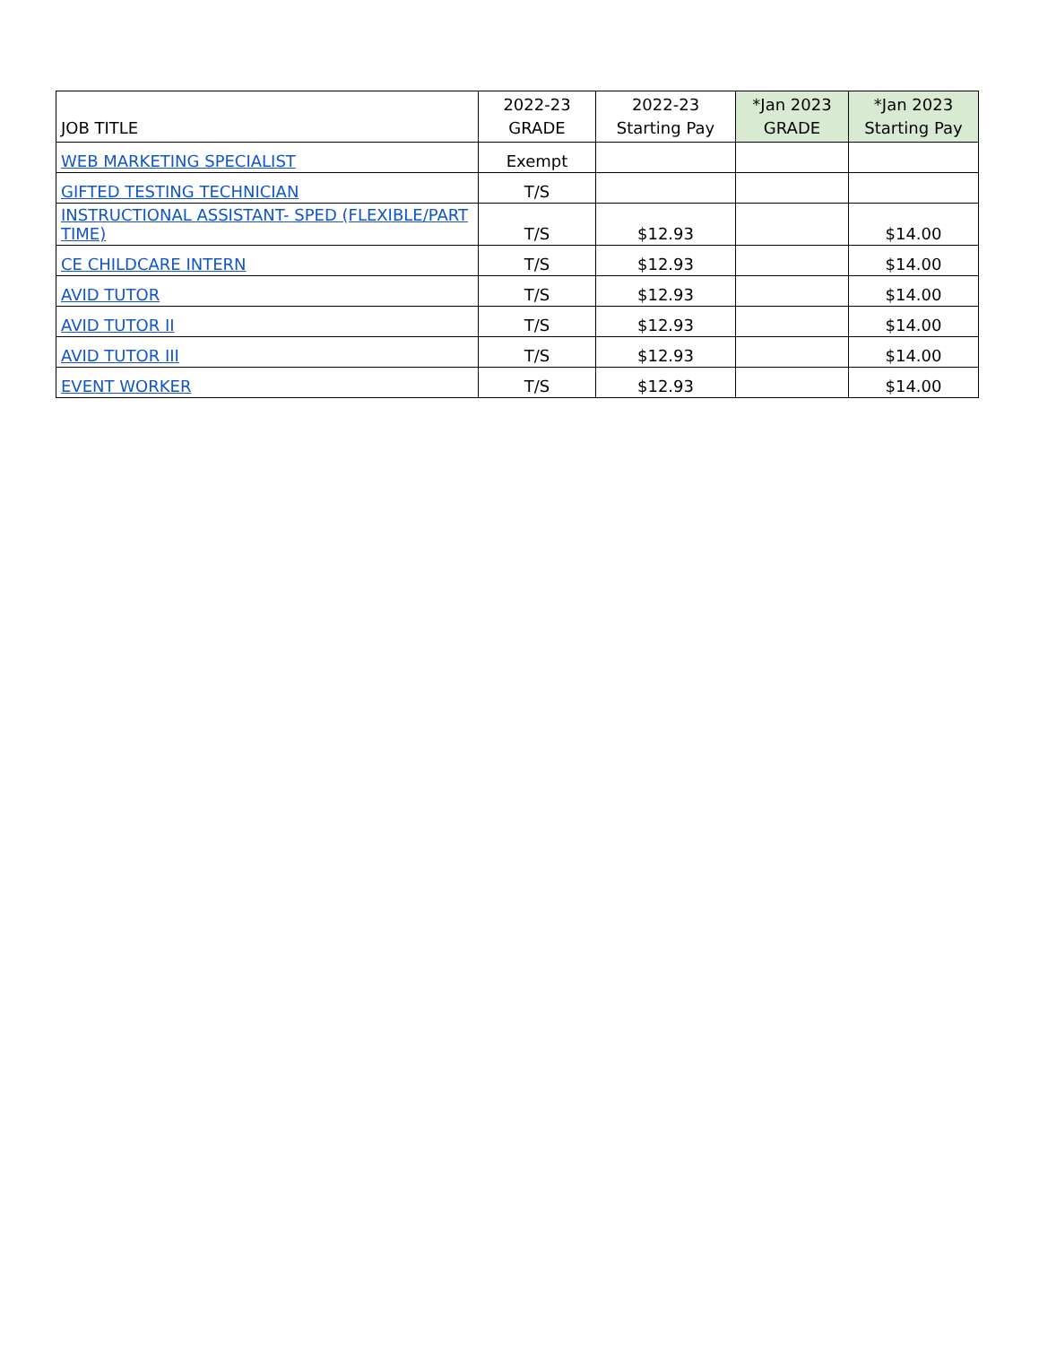| JOB TITLE | 2022-23 GRADE | 2022-23 Starting Pay | *Jan 2023 GRADE | *Jan 2023 Starting Pay |
| --- | --- | --- | --- | --- |
| WEB MARKETING SPECIALIST | Exempt | | | |
| GIFTED TESTING TECHNICIAN | T/S | | | |
| INSTRUCTIONAL ASSISTANT- SPED (FLEXIBLE/PART TIME) | T/S | $12.93 | | $14.00 |
| CE CHILDCARE INTERN | T/S | $12.93 | | $14.00 |
| AVID TUTOR | T/S | $12.93 | | $14.00 |
| AVID TUTOR II | T/S | $12.93 | | $14.00 |
| AVID TUTOR III | T/S | $12.93 | | $14.00 |
| EVENT WORKER | T/S | $12.93 | | $14.00 |